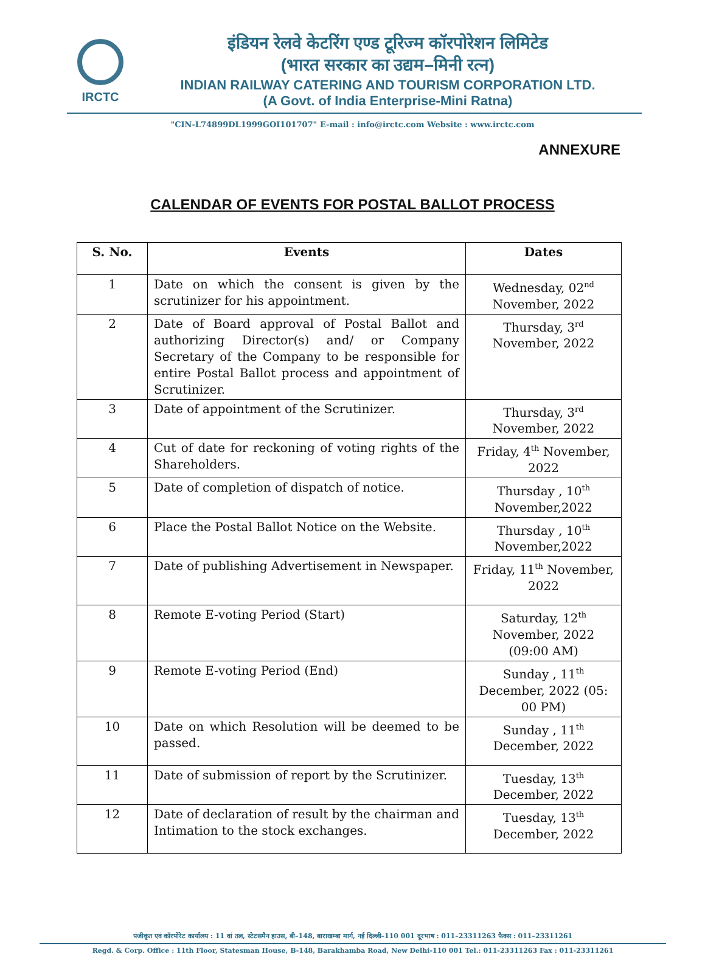IRCTC
इंडियन रेलवे केटरिंग एण्ड टूरिज्म कॉरपोरेशन लिमिटेड
(भारत सरकार का उद्यम–मिनी रत्न)
INDIAN RAILWAY CATERING AND TOURISM CORPORATION LTD.
(A Govt. of India Enterprise-Mini Ratna)
"CIN-L74899DL1999GOI101707" E-mail : info@irctc.com Website : www.irctc.com
ANNEXURE
CALENDAR OF EVENTS FOR POSTAL BALLOT PROCESS
| S. No. | Events | Dates |
| --- | --- | --- |
| 1 | Date on which the consent is given by the scrutinizer for his appointment. | Wednesday, 02<sup>nd</sup> November, 2022 |
| 2 | Date of Board approval of Postal Ballot and authorizing Director(s) and/ or Company Secretary of the Company to be responsible for entire Postal Ballot process and appointment of Scrutinizer. | Thursday, 3<sup>rd</sup> November, 2022 |
| 3 | Date of appointment of the Scrutinizer. | Thursday, 3<sup>rd</sup> November, 2022 |
| 4 | Cut of date for reckoning of voting rights of the Shareholders. | Friday, 4<sup>th</sup> November, 2022 |
| 5 | Date of completion of dispatch of notice. | Thursday , 10<sup>th</sup> November,2022 |
| 6 | Place the Postal Ballot Notice on the Website. | Thursday , 10<sup>th</sup> November,2022 |
| 7 | Date of publishing Advertisement in Newspaper. | Friday, 11<sup>th</sup> November, 2022 |
| 8 | Remote E-voting Period (Start) | Saturday, 12<sup>th</sup> November, 2022 (09:00 AM) |
| 9 | Remote E-voting Period (End) | Sunday , 11<sup>th</sup> December, 2022 (05: 00 PM) |
| 10 | Date on which Resolution will be deemed to be passed. | Sunday , 11<sup>th</sup> December, 2022 |
| 11 | Date of submission of report by the Scrutinizer. | Tuesday, 13<sup>th</sup> December, 2022 |
| 12 | Date of declaration of result by the chairman and Intimation to the stock exchanges. | Tuesday, 13<sup>th</sup> December, 2022 |
पंजीकृत एवं कॉरपोरेट कार्यालय : 11 वां तल, स्टेटसमैन हाउस, बी–148, बाराखम्बा मार्ग, नई दिल्ली–110 001 दूरभाष : 011–23311263 फैक्स : 011–23311261
Regd. & Corp. Office : 11th Floor, Statesman House, B-148, Barakhamba Road, New Delhi-110 001 Tel.: 011-23311263 Fax : 011-23311261